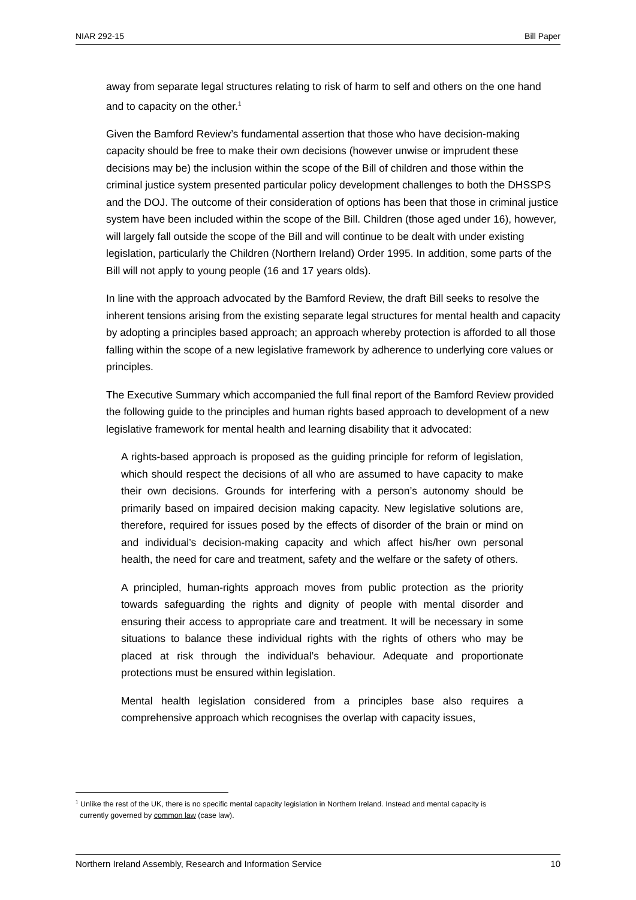NIAR 292-15 Bill Paper
away from separate legal structures relating to risk of harm to self and others on the one hand and to capacity on the other.<sup>1</sup>
Given the Bamford Review’s fundamental assertion that those who have decision-making capacity should be free to make their own decisions (however unwise or imprudent these decisions may be) the inclusion within the scope of the Bill of children and those within the criminal justice system presented particular policy development challenges to both the DHSSPS and the DOJ. The outcome of their consideration of options has been that those in criminal justice system have been included within the scope of the Bill. Children (those aged under 16), however, will largely fall outside the scope of the Bill and will continue to be dealt with under existing legislation, particularly the Children (Northern Ireland) Order 1995. In addition, some parts of the Bill will not apply to young people (16 and 17 years olds).
In line with the approach advocated by the Bamford Review, the draft Bill seeks to resolve the inherent tensions arising from the existing separate legal structures for mental health and capacity by adopting a principles based approach; an approach whereby protection is afforded to all those falling within the scope of a new legislative framework by adherence to underlying core values or principles.
The Executive Summary which accompanied the full final report of the Bamford Review provided the following guide to the principles and human rights based approach to development of a new legislative framework for mental health and learning disability that it advocated:
A rights-based approach is proposed as the guiding principle for reform of legislation, which should respect the decisions of all who are assumed to have capacity to make their own decisions. Grounds for interfering with a person’s autonomy should be primarily based on impaired decision making capacity. New legislative solutions are, therefore, required for issues posed by the effects of disorder of the brain or mind on and individual’s decision-making capacity and which affect his/her own personal health, the need for care and treatment, safety and the welfare or the safety of others.
A principled, human-rights approach moves from public protection as the priority towards safeguarding the rights and dignity of people with mental disorder and ensuring their access to appropriate care and treatment. It will be necessary in some situations to balance these individual rights with the rights of others who may be placed at risk through the individual’s behaviour. Adequate and proportionate protections must be ensured within legislation.
Mental health legislation considered from a principles base also requires a comprehensive approach which recognises the overlap with capacity issues,
<sup>1</sup> Unlike the rest of the UK, there is no specific mental capacity legislation in Northern Ireland. Instead and mental capacity is
currently governed by common law (case law).
Northern Ireland Assembly, Research and Information Service 10